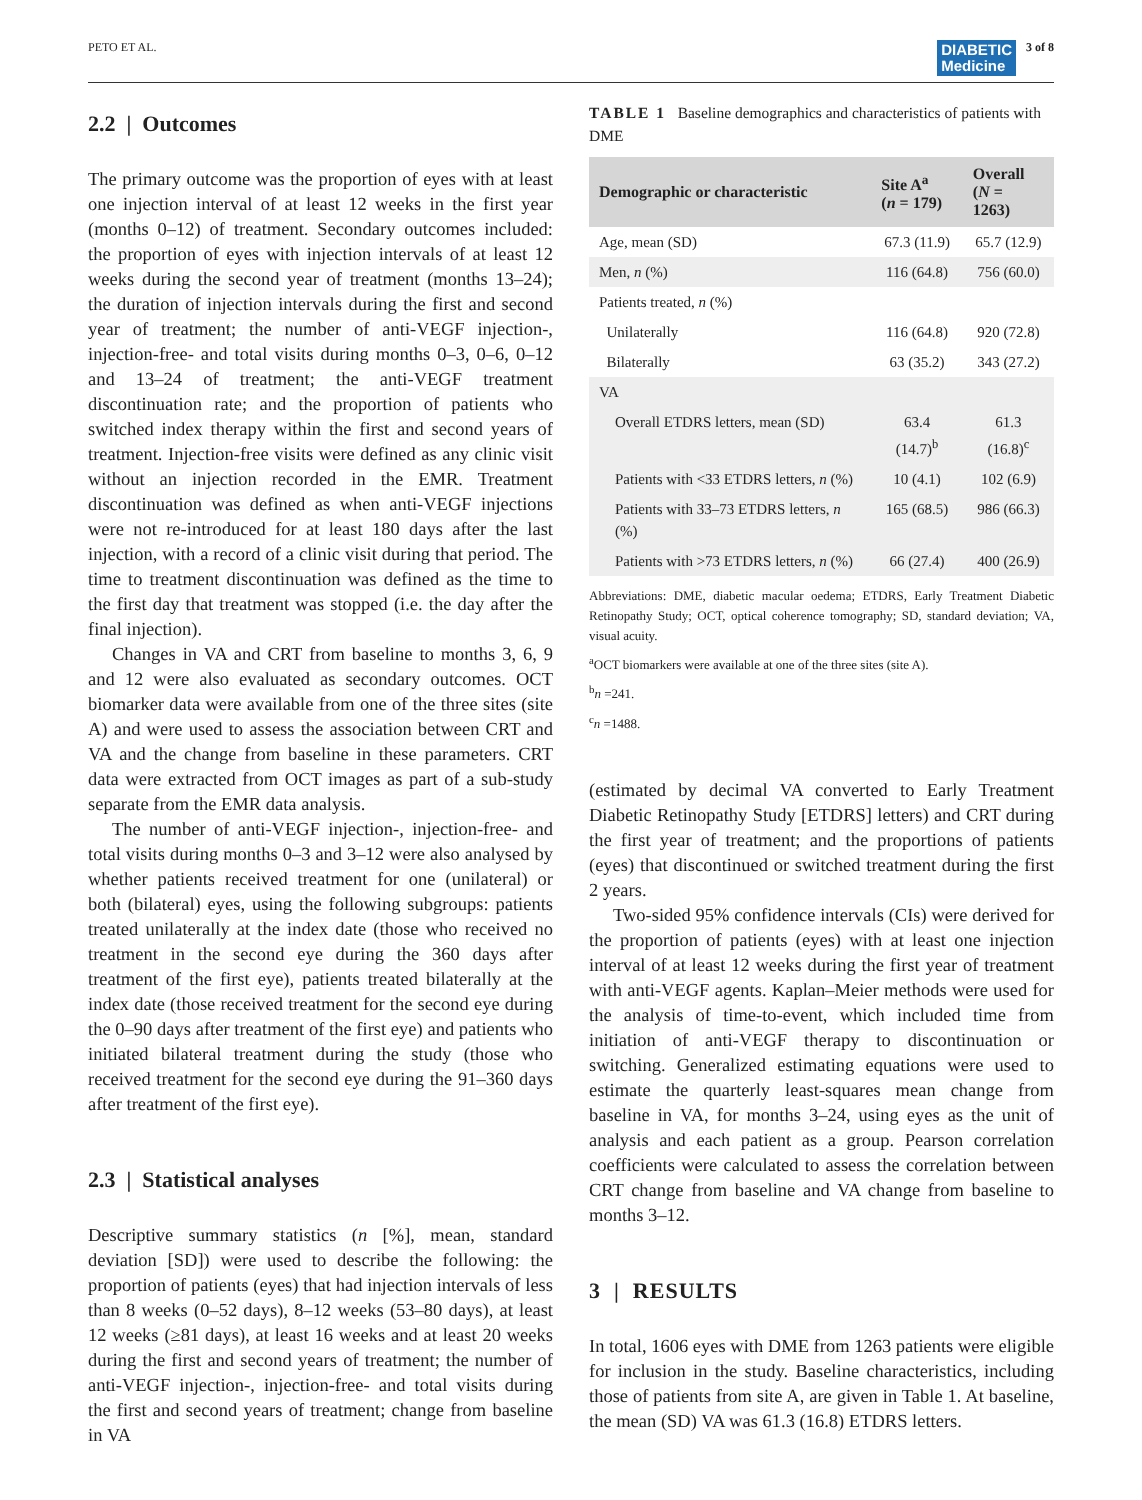PETO ET AL. DIABETIC
Medicine 3 of 8
2.2 | Outcomes
The primary outcome was the proportion of eyes with at least one injection interval of at least 12 weeks in the first year (months 0–12) of treatment. Secondary outcomes included: the proportion of eyes with injection intervals of at least 12 weeks during the second year of treatment (months 13–24); the duration of injection intervals during the first and second year of treatment; the number of anti-VEGF injection-, injection-free- and total visits during months 0–3, 0–6, 0–12 and 13–24 of treatment; the anti-VEGF treatment discontinuation rate; and the proportion of patients who switched index therapy within the first and second years of treatment. Injection-free visits were defined as any clinic visit without an injection recorded in the EMR. Treatment discontinuation was defined as when anti-VEGF injections were not re-introduced for at least 180 days after the last injection, with a record of a clinic visit during that period. The time to treatment discontinuation was defined as the time to the first day that treatment was stopped (i.e. the day after the final injection).
Changes in VA and CRT from baseline to months 3, 6, 9 and 12 were also evaluated as secondary outcomes. OCT biomarker data were available from one of the three sites (site A) and were used to assess the association between CRT and VA and the change from baseline in these parameters. CRT data were extracted from OCT images as part of a sub-study separate from the EMR data analysis.
The number of anti-VEGF injection-, injection-free- and total visits during months 0–3 and 3–12 were also analysed by whether patients received treatment for one (unilateral) or both (bilateral) eyes, using the following subgroups: patients treated unilaterally at the index date (those who received no treatment in the second eye during the 360 days after treatment of the first eye), patients treated bilaterally at the index date (those received treatment for the second eye during the 0–90 days after treatment of the first eye) and patients who initiated bilateral treatment during the study (those who received treatment for the second eye during the 91–360 days after treatment of the first eye).
2.3 | Statistical analyses
Descriptive summary statistics (n [%], mean, standard deviation [SD]) were used to describe the following: the proportion of patients (eyes) that had injection intervals of less than 8 weeks (0–52 days), 8–12 weeks (53–80 days), at least 12 weeks (≥81 days), at least 16 weeks and at least 20 weeks during the first and second years of treatment; the number of anti-VEGF injection-, injection-free- and total visits during the first and second years of treatment; change from baseline in VA
TABLE 1 Baseline demographics and characteristics of patients with DME
| Demographic or characteristic | Site A<sup>a</sup> ( n = 179) | Overall ( N = 1263) |
| --- | --- | --- |
| Age, mean (SD) | 67.3 (11.9) | 65.7 (12.9) |
| Men, n (%) | 116 (64.8) | 756 (60.0) |
| Patients treated, n (%) | | |
| Unilaterally | 116 (64.8) | 920 (72.8) |
| Bilaterally | 63 (35.2) | 343 (27.2) |
| VA | | |
| Overall ETDRS letters, mean (SD) | 63.4 (14.7)<sup>b</sup> | 61.3 (16.8)<sup>c</sup> |
| Patients with <33 ETDRS letters, n (%) | 10 (4.1) | 102 (6.9) |
| Patients with 33–73 ETDRS letters, n (%) | 165 (68.5) | 986 (66.3) |
| Patients with >73 ETDRS letters, n (%) | 66 (27.4) | 400 (26.9) |
Abbreviations: DME, diabetic macular oedema; ETDRS, Early Treatment Diabetic Retinopathy Study; OCT, optical coherence tomography; SD, standard deviation; VA, visual acuity.
<sup>a</sup> OCT biomarkers were available at one of the three sites (site A).
<sup>b</sup> n =241.
<sup>c</sup> n =1488.
(estimated by decimal VA converted to Early Treatment Diabetic Retinopathy Study [ETDRS] letters) and CRT during the first year of treatment; and the proportions of patients (eyes) that discontinued or switched treatment during the first 2 years.
Two-sided 95% confidence intervals (CIs) were derived for the proportion of patients (eyes) with at least one injection interval of at least 12 weeks during the first year of treatment with anti-VEGF agents. Kaplan–Meier methods were used for the analysis of time-to-event, which included time from initiation of anti-VEGF therapy to discontinuation or switching. Generalized estimating equations were used to estimate the quarterly least-squares mean change from baseline in VA, for months 3–24, using eyes as the unit of analysis and each patient as a group. Pearson correlation coefficients were calculated to assess the correlation between CRT change from baseline and VA change from baseline to months 3–12.
3 | RESULTS
In total, 1606 eyes with DME from 1263 patients were eligible for inclusion in the study. Baseline characteristics, including those of patients from site A, are given in Table 1. At baseline, the mean (SD) VA was 61.3 (16.8) ETDRS letters.